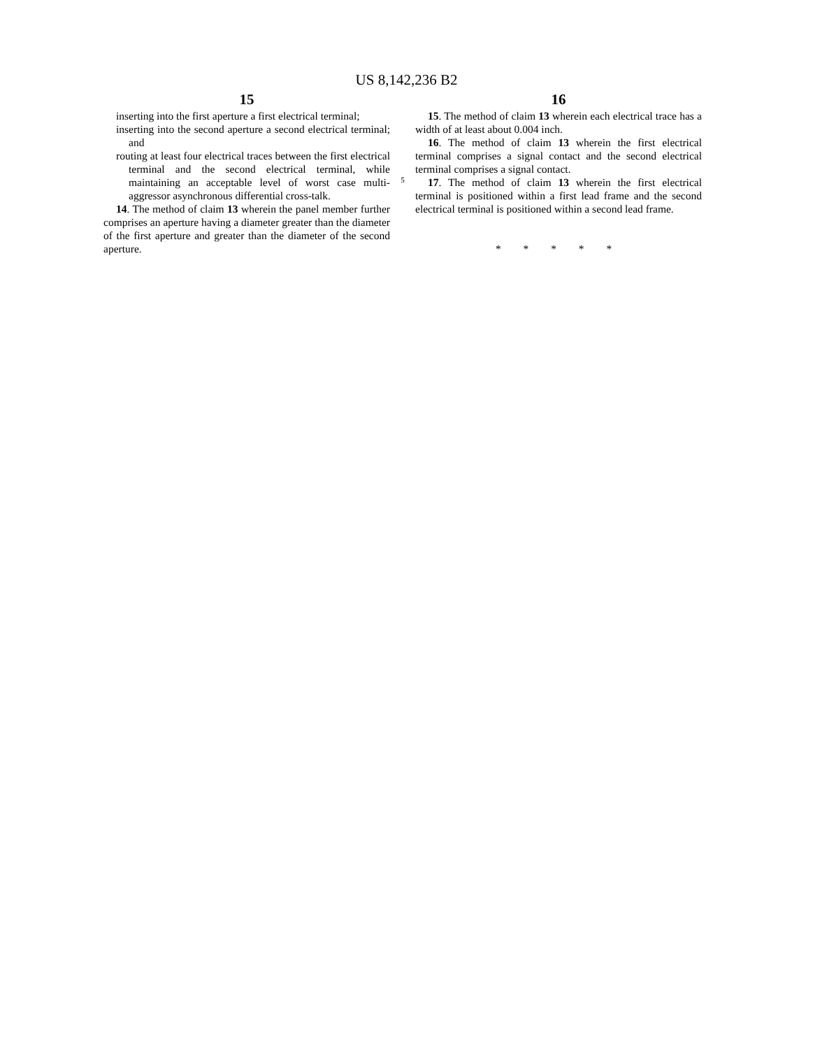US 8,142,236 B2
15
inserting into the first aperture a first electrical terminal;
inserting into the second aperture a second electrical terminal; and
routing at least four electrical traces between the first electrical terminal and the second electrical terminal, while maintaining an acceptable level of worst case multi-aggressor asynchronous differential cross-talk.
14. The method of claim 13 wherein the panel member further comprises an aperture having a diameter greater than the diameter of the first aperture and greater than the diameter of the second aperture.
5
16
15. The method of claim 13 wherein each electrical trace has a width of at least about 0.004 inch.
16. The method of claim 13 wherein the first electrical terminal comprises a signal contact and the second electrical terminal comprises a signal contact.
17. The method of claim 13 wherein the first electrical terminal is positioned within a first lead frame and the second electrical terminal is positioned within a second lead frame.
* * * * *